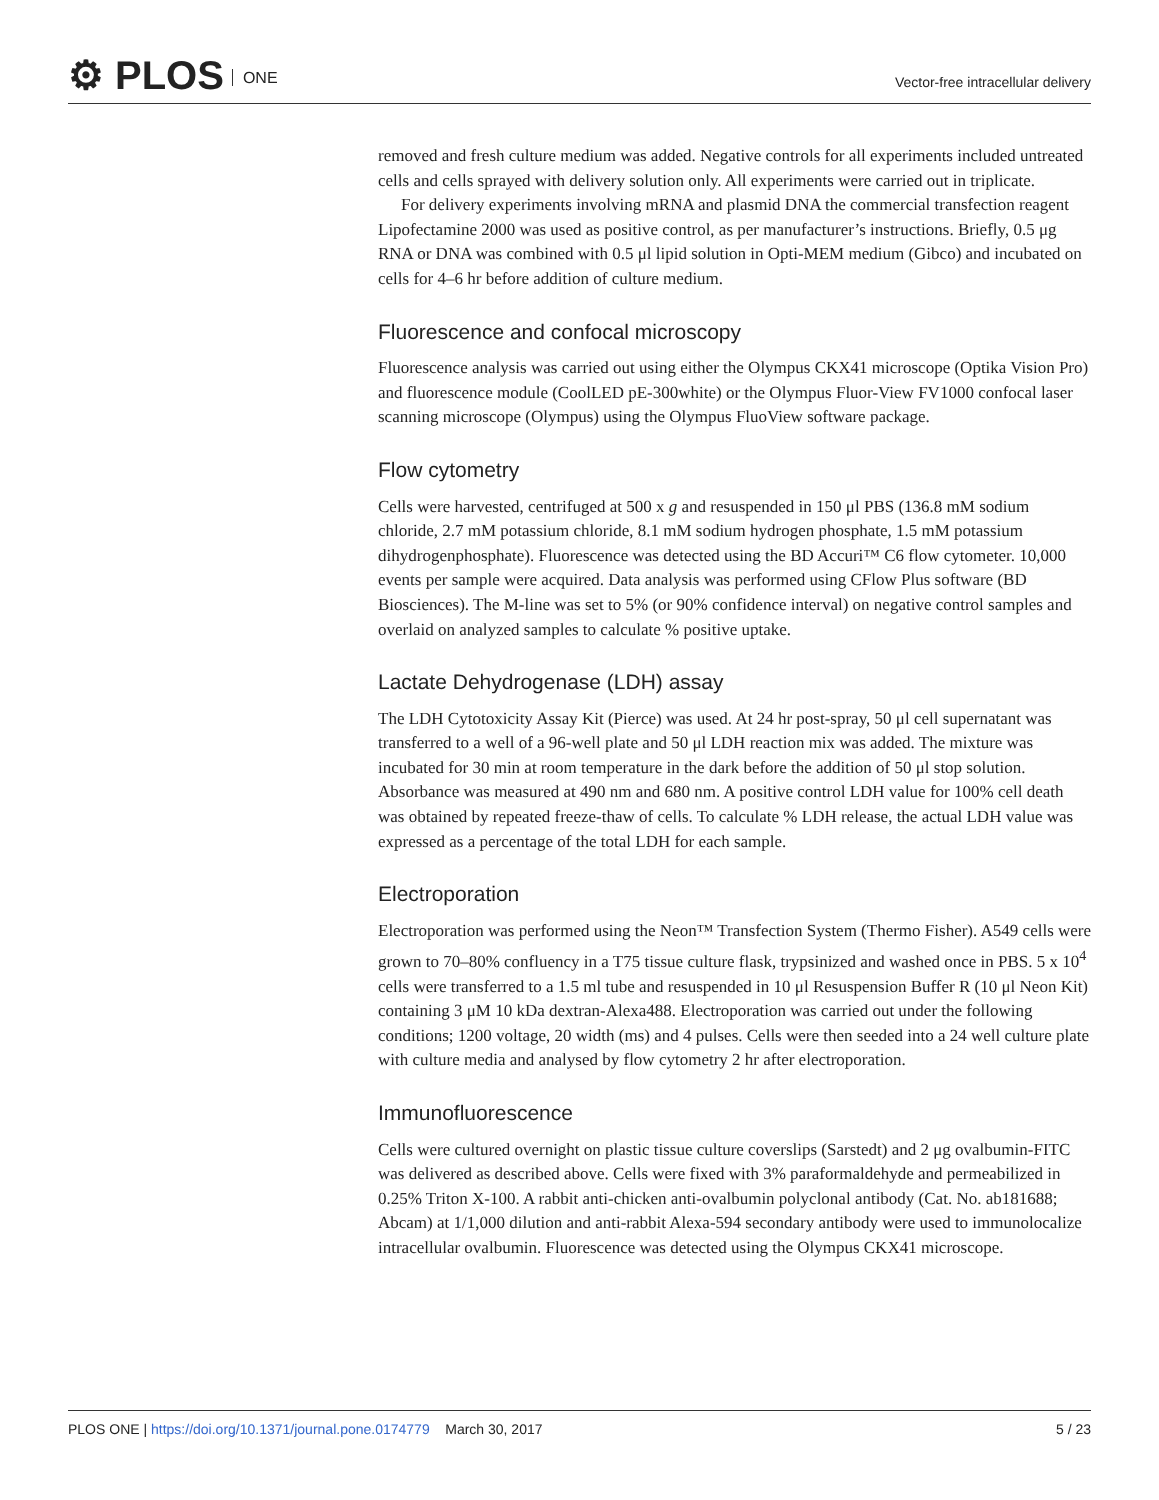⚙ PLOS ONE
Vector-free intracellular delivery
removed and fresh culture medium was added. Negative controls for all experiments included untreated cells and cells sprayed with delivery solution only. All experiments were carried out in triplicate.
For delivery experiments involving mRNA and plasmid DNA the commercial transfection reagent Lipofectamine 2000 was used as positive control, as per manufacturer’s instructions. Briefly, 0.5 μg RNA or DNA was combined with 0.5 μl lipid solution in Opti-MEM medium (Gibco) and incubated on cells for 4–6 hr before addition of culture medium.
Fluorescence and confocal microscopy
Fluorescence analysis was carried out using either the Olympus CKX41 microscope (Optika Vision Pro) and fluorescence module (CoolLED pE-300white) or the Olympus Fluor-View FV1000 confocal laser scanning microscope (Olympus) using the Olympus FluoView software package.
Flow cytometry
Cells were harvested, centrifuged at 500 x g and resuspended in 150 μl PBS (136.8 mM sodium chloride, 2.7 mM potassium chloride, 8.1 mM sodium hydrogen phosphate, 1.5 mM potassium dihydrogenphosphate). Fluorescence was detected using the BD Accuri™ C6 flow cytometer. 10,000 events per sample were acquired. Data analysis was performed using CFlow Plus software (BD Biosciences). The M-line was set to 5% (or 90% confidence interval) on negative control samples and overlaid on analyzed samples to calculate % positive uptake.
Lactate Dehydrogenase (LDH) assay
The LDH Cytotoxicity Assay Kit (Pierce) was used. At 24 hr post-spray, 50 μl cell supernatant was transferred to a well of a 96-well plate and 50 μl LDH reaction mix was added. The mixture was incubated for 30 min at room temperature in the dark before the addition of 50 μl stop solution. Absorbance was measured at 490 nm and 680 nm. A positive control LDH value for 100% cell death was obtained by repeated freeze-thaw of cells. To calculate % LDH release, the actual LDH value was expressed as a percentage of the total LDH for each sample.
Electroporation
Electroporation was performed using the Neon™ Transfection System (Thermo Fisher). A549 cells were grown to 70–80% confluency in a T75 tissue culture flask, trypsinized and washed once in PBS. 5 x 10<sup>4</sup> cells were transferred to a 1.5 ml tube and resuspended in 10 μl Resuspension Buffer R (10 μl Neon Kit) containing 3 μM 10 kDa dextran-Alexa488. Electroporation was carried out under the following conditions; 1200 voltage, 20 width (ms) and 4 pulses. Cells were then seeded into a 24 well culture plate with culture media and analysed by flow cytometry 2 hr after electroporation.
Immunofluorescence
Cells were cultured overnight on plastic tissue culture coverslips (Sarstedt) and 2 μg ovalbumin-FITC was delivered as described above. Cells were fixed with 3% paraformaldehyde and permeabilized in 0.25% Triton X-100. A rabbit anti-chicken anti-ovalbumin polyclonal antibody (Cat. No. ab181688; Abcam) at 1/1,000 dilution and anti-rabbit Alexa-594 secondary antibody were used to immunolocalize intracellular ovalbumin. Fluorescence was detected using the Olympus CKX41 microscope.
PLOS ONE | https://doi.org/10.1371/journal.pone.0174779 March 30, 2017
5 / 23